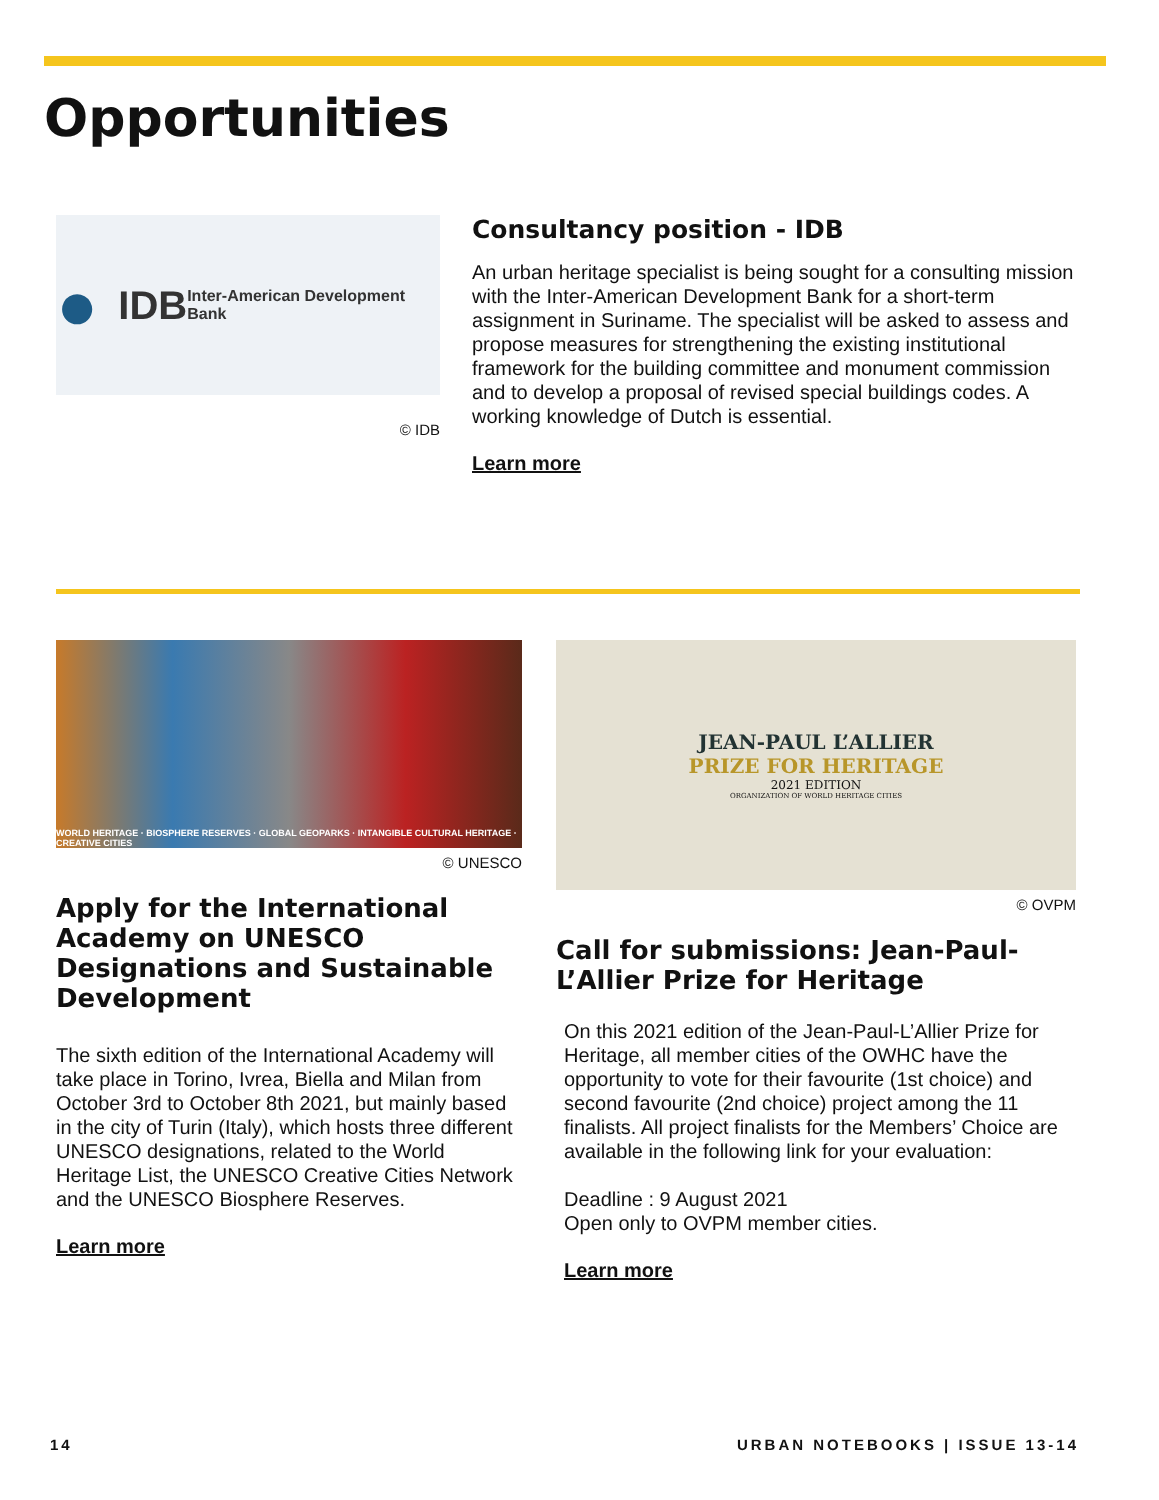Opportunities
● IDB
Inter-American Development Bank
© IDB
Consultancy position - IDB
An urban heritage specialist is being sought for a consulting mission with the Inter-American Development Bank for a short-term assignment in Suriname. The specialist will be asked to assess and propose measures for strengthening the existing institutional framework for the building committee and monument commission and to develop a proposal of revised special buildings codes. A working knowledge of Dutch is essential.
Learn more
WORLD HERITAGE · BIOSPHERE RESERVES · GLOBAL GEOPARKS · INTANGIBLE CULTURAL HERITAGE · CREATIVE CITIES
© UNESCO
Apply for the International Academy on UNESCO Designations and Sustainable Development
The sixth edition of the International Academy will take place in Torino, Ivrea, Biella and Milan from October 3rd to October 8th 2021, but mainly based in the city of Turin (Italy), which hosts three different UNESCO designations, related to the World Heritage List, the UNESCO Creative Cities Network and the UNESCO Biosphere Reserves.
Learn more
JEAN-PAUL L’ALLIER
PRIZE FOR HERITAGE
2021 EDITION
ORGANIZATION OF WORLD HERITAGE CITIES
© OVPM
Call for submissions: Jean-Paul-L’Allier Prize for Heritage
On this 2021 edition of the Jean-Paul-L’Allier Prize for Heritage, all member cities of the OWHC have the opportunity to vote for their favourite (1st choice) and second favourite (2nd choice) project among the 11 finalists. All project finalists for the Members’ Choice are available in the following link for your evaluation:
Deadline : 9 August 2021
Open only to OVPM member cities.
Learn more
14 URBAN NOTEBOOKS | ISSUE 13-14